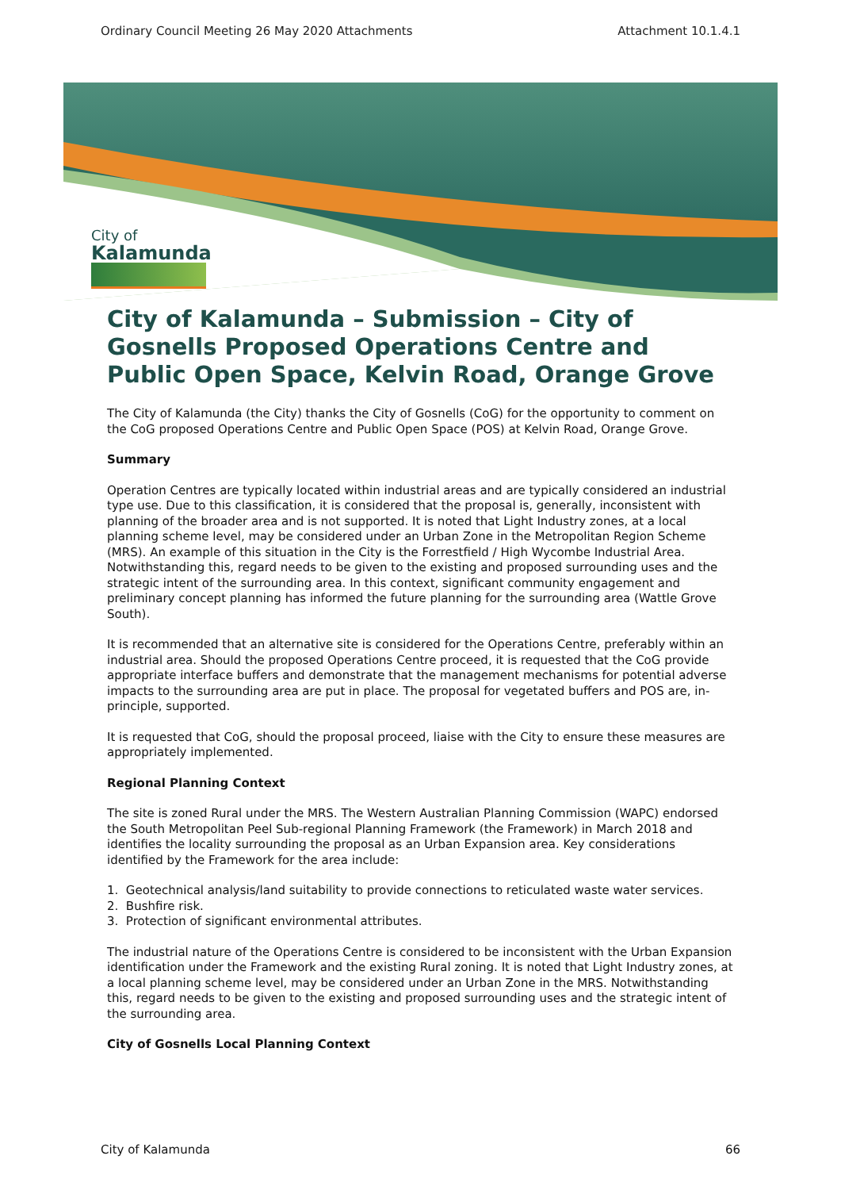Ordinary Council Meeting 26 May 2020 Attachments Attachment 10.1.4.1
City of
Kalamunda
City of Kalamunda – Submission – City of Gosnells Proposed Operations Centre and Public Open Space, Kelvin Road, Orange Grove
The City of Kalamunda (the City) thanks the City of Gosnells (CoG) for the opportunity to comment on the CoG proposed Operations Centre and Public Open Space (POS) at Kelvin Road, Orange Grove.
Summary
Operation Centres are typically located within industrial areas and are typically considered an industrial type use. Due to this classification, it is considered that the proposal is, generally, inconsistent with planning of the broader area and is not supported. It is noted that Light Industry zones, at a local planning scheme level, may be considered under an Urban Zone in the Metropolitan Region Scheme (MRS). An example of this situation in the City is the Forrestfield / High Wycombe Industrial Area. Notwithstanding this, regard needs to be given to the existing and proposed surrounding uses and the strategic intent of the surrounding area. In this context, significant community engagement and preliminary concept planning has informed the future planning for the surrounding area (Wattle Grove South).
It is recommended that an alternative site is considered for the Operations Centre, preferably within an industrial area. Should the proposed Operations Centre proceed, it is requested that the CoG provide appropriate interface buffers and demonstrate that the management mechanisms for potential adverse impacts to the surrounding area are put in place. The proposal for vegetated buffers and POS are, in-principle, supported.
It is requested that CoG, should the proposal proceed, liaise with the City to ensure these measures are appropriately implemented.
Regional Planning Context
The site is zoned Rural under the MRS. The Western Australian Planning Commission (WAPC) endorsed the South Metropolitan Peel Sub-regional Planning Framework (the Framework) in March 2018 and identifies the locality surrounding the proposal as an Urban Expansion area. Key considerations identified by the Framework for the area include:
1. Geotechnical analysis/land suitability to provide connections to reticulated waste water services.
2. Bushfire risk.
3. Protection of significant environmental attributes.
The industrial nature of the Operations Centre is considered to be inconsistent with the Urban Expansion identification under the Framework and the existing Rural zoning. It is noted that Light Industry zones, at a local planning scheme level, may be considered under an Urban Zone in the MRS. Notwithstanding this, regard needs to be given to the existing and proposed surrounding uses and the strategic intent of the surrounding area.
City of Gosnells Local Planning Context
City of Kalamunda 66